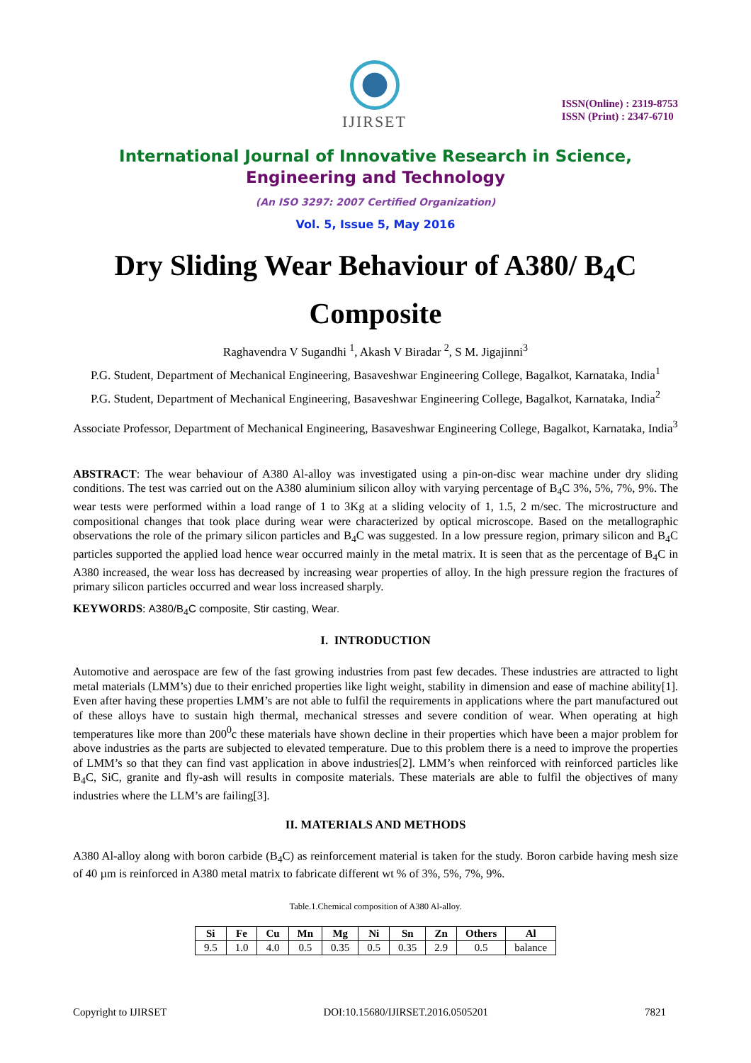IJIRSET
ISSN(Online) : 2319-8753
ISSN (Print) : 2347-6710
International Journal of Innovative Research in Science,
Engineering and Technology
(An ISO 3297: 2007 Certified Organization)
Vol. 5, Issue 5, May 2016
Dry Sliding Wear Behaviour of A380/ B<sub>4</sub>C Composite
Raghavendra V Sugandhi <sup>1</sup>, Akash V Biradar <sup>2</sup>, S M. Jigajinni<sup>3</sup>
P.G. Student, Department of Mechanical Engineering, Basaveshwar Engineering College, Bagalkot, Karnataka, India<sup>1</sup>
P.G. Student, Department of Mechanical Engineering, Basaveshwar Engineering College, Bagalkot, Karnataka, India<sup>2</sup>
Associate Professor, Department of Mechanical Engineering, Basaveshwar Engineering College, Bagalkot, Karnataka, India<sup>3</sup>
ABSTRACT: The wear behaviour of A380 Al-alloy was investigated using a pin-on-disc wear machine under dry sliding conditions. The test was carried out on the A380 aluminium silicon alloy with varying percentage of B<sub>4</sub>C 3%, 5%, 7%, 9%. The wear tests were performed within a load range of 1 to 3Kg at a sliding velocity of 1, 1.5, 2 m/sec. The microstructure and compositional changes that took place during wear were characterized by optical microscope. Based on the metallographic observations the role of the primary silicon particles and B<sub>4</sub>C was suggested. In a low pressure region, primary silicon and B<sub>4</sub>C particles supported the applied load hence wear occurred mainly in the metal matrix. It is seen that as the percentage of B<sub>4</sub>C in A380 increased, the wear loss has decreased by increasing wear properties of alloy. In the high pressure region the fractures of primary silicon particles occurred and wear loss increased sharply.
KEYWORDS: A380/B<sub>4</sub>C composite, Stir casting, Wear.
I. INTRODUCTION
Automotive and aerospace are few of the fast growing industries from past few decades. These industries are attracted to light metal materials (LMM’s) due to their enriched properties like light weight, stability in dimension and ease of machine ability[1]. Even after having these properties LMM’s are not able to fulfil the requirements in applications where the part manufactured out of these alloys have to sustain high thermal, mechanical stresses and severe condition of wear. When operating at high temperatures like more than 200<sup>0</sup>c these materials have shown decline in their properties which have been a major problem for above industries as the parts are subjected to elevated temperature. Due to this problem there is a need to improve the properties of LMM’s so that they can find vast application in above industries[2]. LMM’s when reinforced with reinforced particles like B<sub>4</sub>C, SiC, granite and fly-ash will results in composite materials. These materials are able to fulfil the objectives of many industries where the LLM’s are failing[3].
II. MATERIALS AND METHODS
A380 Al-alloy along with boron carbide (B<sub>4</sub>C) as reinforcement material is taken for the study. Boron carbide having mesh size of 40 µm is reinforced in A380 metal matrix to fabricate different wt % of 3%, 5%, 7%, 9%.
Table.1.Chemical composition of A380 Al-alloy.
| Si | Fe | Cu | Mn | Mg | Ni | Sn | Zn | Others | Al |
| --- | --- | --- | --- | --- | --- | --- | --- | --- | --- |
| 9.5 | 1.0 | 4.0 | 0.5 | 0.35 | 0.5 | 0.35 | 2.9 | 0.5 | balance |
Copyright to IJIRSET DOI:10.15680/IJIRSET.2016.0505201 7821